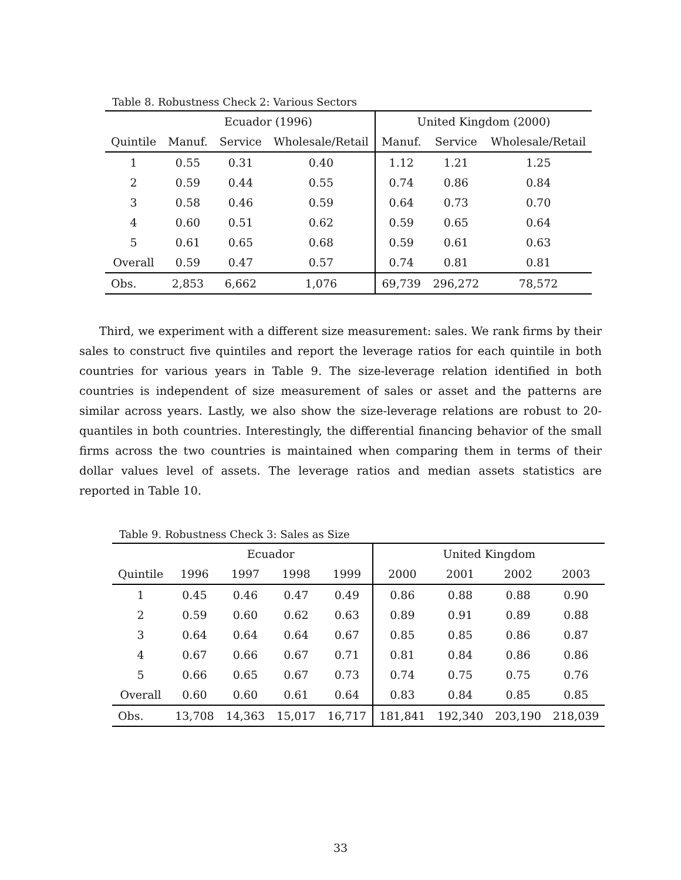Table 8. Robustness Check 2: Various Sectors
| | Ecuador (1996) | | | United Kingdom (2000) | | |
| --- | --- | --- | --- | --- | --- | --- |
| Quintile | Manuf. | Service | Wholesale/Retail | Manuf. | Service | Wholesale/Retail |
| 1 | 0.55 | 0.31 | 0.40 | 1.12 | 1.21 | 1.25 |
| 2 | 0.59 | 0.44 | 0.55 | 0.74 | 0.86 | 0.84 |
| 3 | 0.58 | 0.46 | 0.59 | 0.64 | 0.73 | 0.70 |
| 4 | 0.60 | 0.51 | 0.62 | 0.59 | 0.65 | 0.64 |
| 5 | 0.61 | 0.65 | 0.68 | 0.59 | 0.61 | 0.63 |
| Overall | 0.59 | 0.47 | 0.57 | 0.74 | 0.81 | 0.81 |
| Obs. | 2,853 | 6,662 | 1,076 | 69,739 | 296,272 | 78,572 |
Third, we experiment with a different size measurement: sales. We rank firms by their sales to construct five quintiles and report the leverage ratios for each quintile in both countries for various years in Table 9. The size-leverage relation identified in both countries is independent of size measurement of sales or asset and the patterns are similar across years. Lastly, we also show the size-leverage relations are robust to 20-quantiles in both countries. Interestingly, the differential financing behavior of the small firms across the two countries is maintained when comparing them in terms of their dollar values level of assets. The leverage ratios and median assets statistics are reported in Table 10.
Table 9. Robustness Check 3: Sales as Size
| | Ecuador | | | | United Kingdom | | | |
| --- | --- | --- | --- | --- | --- | --- | --- | --- |
| Quintile | 1996 | 1997 | 1998 | 1999 | 2000 | 2001 | 2002 | 2003 |
| 1 | 0.45 | 0.46 | 0.47 | 0.49 | 0.86 | 0.88 | 0.88 | 0.90 |
| 2 | 0.59 | 0.60 | 0.62 | 0.63 | 0.89 | 0.91 | 0.89 | 0.88 |
| 3 | 0.64 | 0.64 | 0.64 | 0.67 | 0.85 | 0.85 | 0.86 | 0.87 |
| 4 | 0.67 | 0.66 | 0.67 | 0.71 | 0.81 | 0.84 | 0.86 | 0.86 |
| 5 | 0.66 | 0.65 | 0.67 | 0.73 | 0.74 | 0.75 | 0.75 | 0.76 |
| Overall | 0.60 | 0.60 | 0.61 | 0.64 | 0.83 | 0.84 | 0.85 | 0.85 |
| Obs. | 13,708 | 14,363 | 15,017 | 16,717 | 181,841 | 192,340 | 203,190 | 218,039 |
33